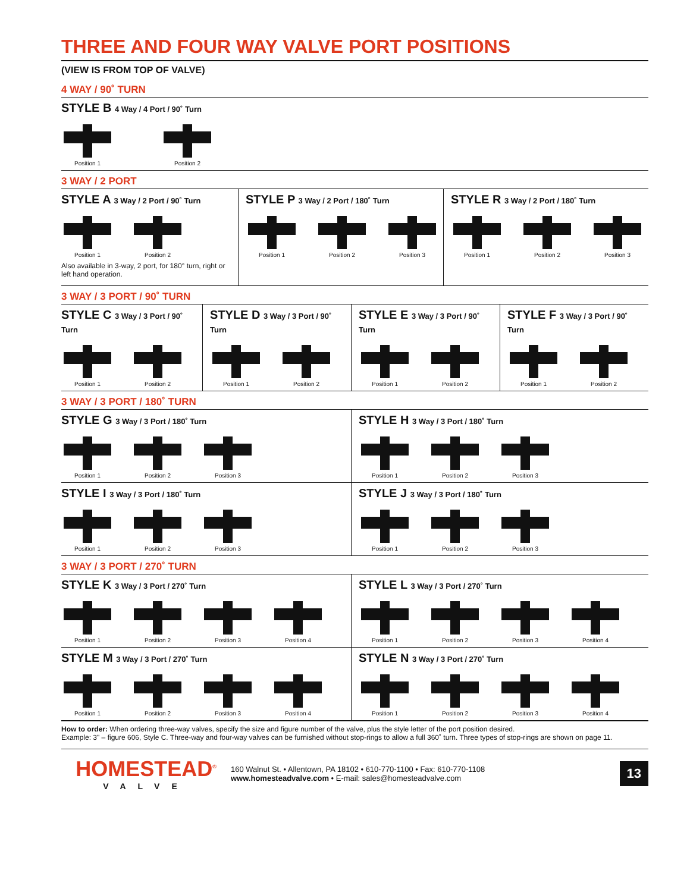THREE AND FOUR WAY VALVE PORT POSITIONS
(VIEW IS FROM TOP OF VALVE)
4 WAY / 90˚ TURN
STYLE B 4 Way / 4 Port / 90˚ Turn
Position 1 Position 2
3 WAY / 2 PORT
STYLE A 3 Way / 2 Port / 90˚ Turn
Position 1 Position 2
Also available in 3-way, 2 port, for 180° turn, right or left hand operation.
STYLE P 3 Way / 2 Port / 180˚ Turn
Position 1 Position 2 Position 3
STYLE R 3 Way / 2 Port / 180˚ Turn
Position 1 Position 2 Position 3
3 WAY / 3 PORT / 90˚ TURN
STYLE C 3 Way / 3 Port / 90˚ Turn
Position 1 Position 2
STYLE D 3 Way / 3 Port / 90˚ Turn
Position 1 Position 2
STYLE E 3 Way / 3 Port / 90˚ Turn
Position 1 Position 2
STYLE F 3 Way / 3 Port / 90˚ Turn
Position 1 Position 2
3 WAY / 3 PORT / 180˚ TURN
STYLE G 3 Way / 3 Port / 180˚ Turn
Position 1 Position 2 Position 3
STYLE H 3 Way / 3 Port / 180˚ Turn
Position 1 Position 2 Position 3
STYLE I 3 Way / 3 Port / 180˚ Turn
Position 1 Position 2 Position 3
STYLE J 3 Way / 3 Port / 180˚ Turn
Position 1 Position 2 Position 3
3 WAY / 3 PORT / 270˚ TURN
STYLE K 3 Way / 3 Port / 270˚ Turn
Position 1 Position 2 Position 3 Position 4
STYLE L 3 Way / 3 Port / 270˚ Turn
Position 1 Position 2 Position 3 Position 4
STYLE M 3 Way / 3 Port / 270˚ Turn
Position 1 Position 2 Position 3 Position 4
STYLE N 3 Way / 3 Port / 270˚ Turn
Position 1 Position 2 Position 3 Position 4
How to order: When ordering three-way valves, specify the size and figure number of the valve, plus the style letter of the port position desired.
Example: 3" – figure 606, Style C. Three-way and four-way valves can be furnished without stop-rings to allow a full 360˚ turn. Three types of stop-rings are shown on page 11.
HOMESTEAD<sup>®</sup>
VALVE
160 Walnut St. • Allentown, PA 18102 • 610-770-1100 • Fax: 610-770-1108
www.homesteadvalve.com • E-mail: sales@homesteadvalve.com
13